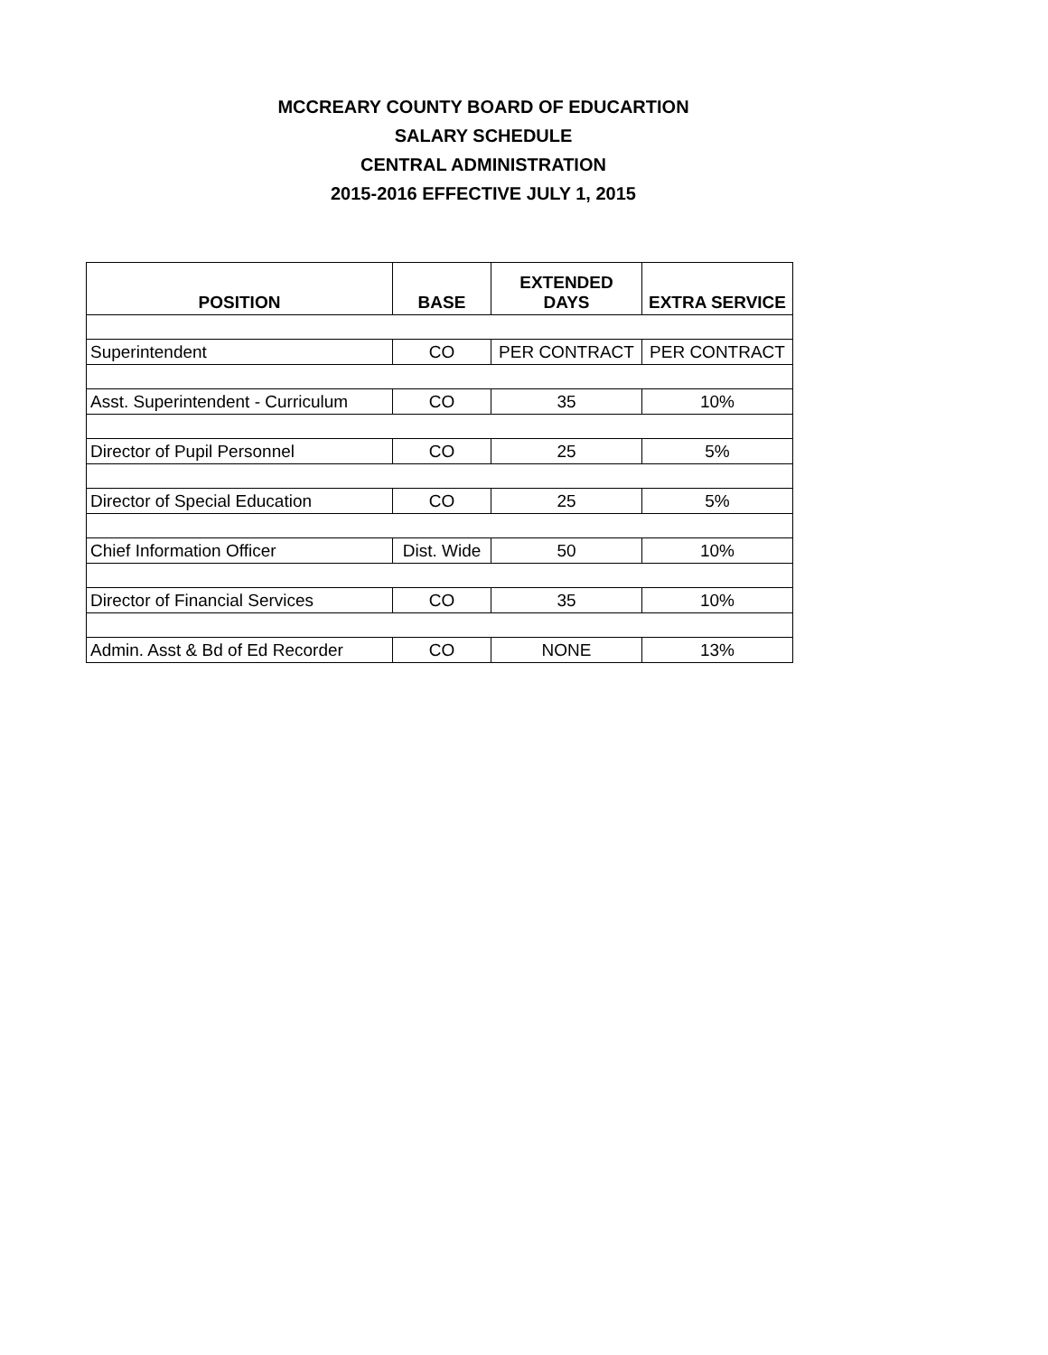MCCREARY COUNTY BOARD OF EDUCARTION
SALARY SCHEDULE
CENTRAL ADMINISTRATION
2015-2016 EFFECTIVE JULY 1, 2015
| POSITION | BASE | EXTENDED DAYS | EXTRA SERVICE |
| --- | --- | --- | --- |
| Superintendent | CO | PER CONTRACT | PER CONTRACT |
| Asst. Superintendent - Curriculum | CO | 35 | 10% |
| Director of Pupil Personnel | CO | 25 | 5% |
| Director of Special Education | CO | 25 | 5% |
| Chief Information Officer | Dist. Wide | 50 | 10% |
| Director of Financial Services | CO | 35 | 10% |
| Admin. Asst & Bd of Ed Recorder | CO | NONE | 13% |